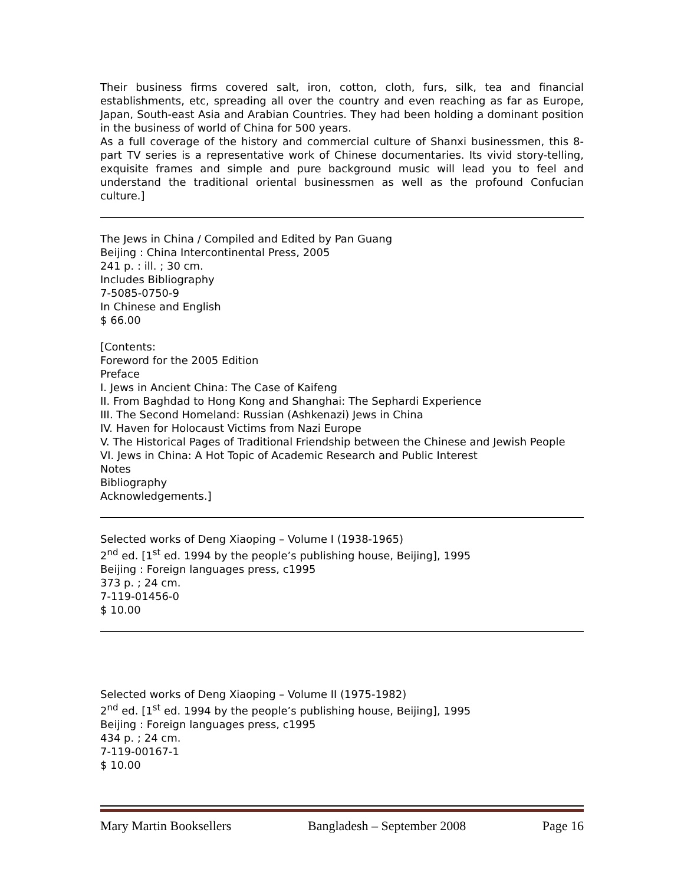Their business firms covered salt, iron, cotton, cloth, furs, silk, tea and financial establishments, etc, spreading all over the country and even reaching as far as Europe, Japan, South-east Asia and Arabian Countries. They had been holding a dominant position in the business of world of China for 500 years.
As a full coverage of the history and commercial culture of Shanxi businessmen, this 8-part TV series is a representative work of Chinese documentaries. Its vivid story-telling, exquisite frames and simple and pure background music will lead you to feel and understand the traditional oriental businessmen as well as the profound Confucian culture.]
The Jews in China / Compiled and Edited by Pan Guang
Beijing : China Intercontinental Press, 2005
241 p. : ill. ; 30 cm.
Includes Bibliography
7-5085-0750-9
In Chinese and English
$ 66.00
[Contents:
Foreword for the 2005 Edition
Preface
I. Jews in Ancient China: The Case of Kaifeng
II. From Baghdad to Hong Kong and Shanghai: The Sephardi Experience
III. The Second Homeland: Russian (Ashkenazi) Jews in China
IV. Haven for Holocaust Victims from Nazi Europe
V. The Historical Pages of Traditional Friendship between the Chinese and Jewish People
VI. Jews in China: A Hot Topic of Academic Research and Public Interest
Notes
Bibliography
Acknowledgements.]
Selected works of Deng Xiaoping – Volume I (1938-1965)
2<sup>nd</sup> ed. [1<sup>st</sup> ed. 1994 by the people’s publishing house, Beijing], 1995
Beijing : Foreign languages press, c1995
373 p. ; 24 cm.
7-119-01456-0
$ 10.00
Selected works of Deng Xiaoping – Volume II (1975-1982)
2<sup>nd</sup> ed. [1<sup>st</sup> ed. 1994 by the people’s publishing house, Beijing], 1995
Beijing : Foreign languages press, c1995
434 p. ; 24 cm.
7-119-00167-1
$ 10.00
Mary Martin Booksellers Bangladesh – September 2008 Page 16